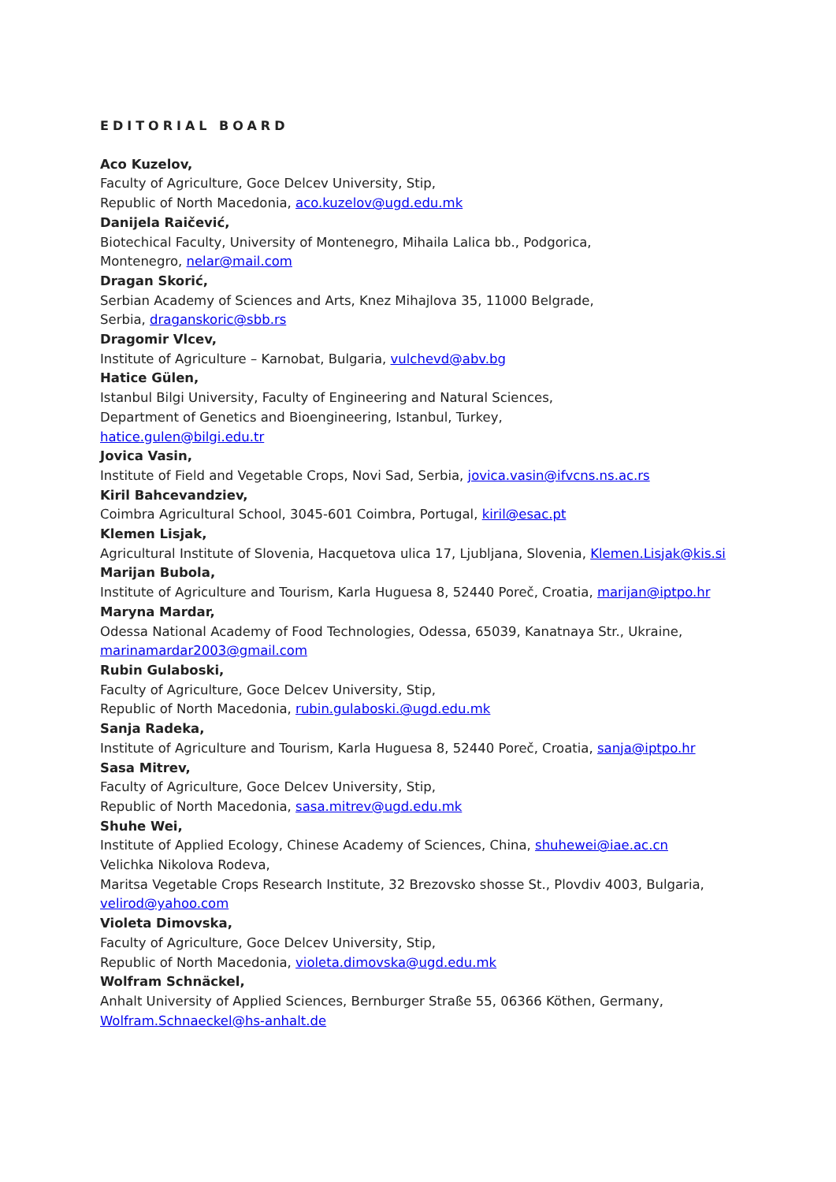EDITORIAL BOARD
Aco Kuzelov,
Faculty of Agriculture, Goce Delcev University, Stip,
Republic of North Macedonia, aco.kuzelov@ugd.edu.mk
Danijela Raičević,
Biotechical Faculty, University of Montenegro, Mihaila Lalica bb., Podgorica,
Montenegro, nelar@mail.com
Dragan Skorić,
Serbian Academy of Sciences and Arts, Knez Mihajlova 35, 11000 Belgrade,
Serbia, draganskoric@sbb.rs
Dragomir Vlcev,
Institute of Agriculture – Karnobat, Bulgaria, vulchevd@abv.bg
Hatice Gülen,
Istanbul Bilgi University, Faculty of Engineering and Natural Sciences,
Department of Genetics and Bioengineering, Istanbul, Turkey,
hatice.gulen@bilgi.edu.tr
Jovica Vasin,
Institute of Field and Vegetable Crops, Novi Sad, Serbia, jovica.vasin@ifvcns.ns.ac.rs
Kiril Bahcevandziev,
Coimbra Agricultural School, 3045-601 Coimbra, Portugal, kiril@esac.pt
Klemen Lisjak,
Agricultural Institute of Slovenia, Hacquetova ulica 17, Ljubljana, Slovenia, Klemen.Lisjak@kis.si
Marijan Bubola,
Institute of Agriculture and Tourism, Karla Huguesa 8, 52440 Poreč, Croatia, marijan@iptpo.hr
Maryna Mardar,
Odessa National Academy of Food Technologies, Odessa, 65039, Kanatnaya Str., Ukraine,
marinamardar2003@gmail.com
Rubin Gulaboski,
Faculty of Agriculture, Goce Delcev University, Stip,
Republic of North Macedonia, rubin.gulaboski.@ugd.edu.mk
Sanja Radeka,
Institute of Agriculture and Tourism, Karla Huguesa 8, 52440 Poreč, Croatia, sanja@iptpo.hr
Sasa Mitrev,
Faculty of Agriculture, Goce Delcev University, Stip,
Republic of North Macedonia, sasa.mitrev@ugd.edu.mk
Shuhe Wei,
Institute of Applied Ecology, Chinese Academy of Sciences, China, shuhewei@iae.ac.cn
Velichka Nikolova Rodeva,
Maritsa Vegetable Crops Research Institute, 32 Brezovsko shosse St., Plovdiv 4003, Bulgaria,
velirod@yahoo.com
Violeta Dimovska,
Faculty of Agriculture, Goce Delcev University, Stip,
Republic of North Macedonia, violeta.dimovska@ugd.edu.mk
Wolfram Schnäckel,
Anhalt University of Applied Sciences, Bernburger Straße 55, 06366 Köthen, Germany,
Wolfram.Schnaeckel@hs-anhalt.de